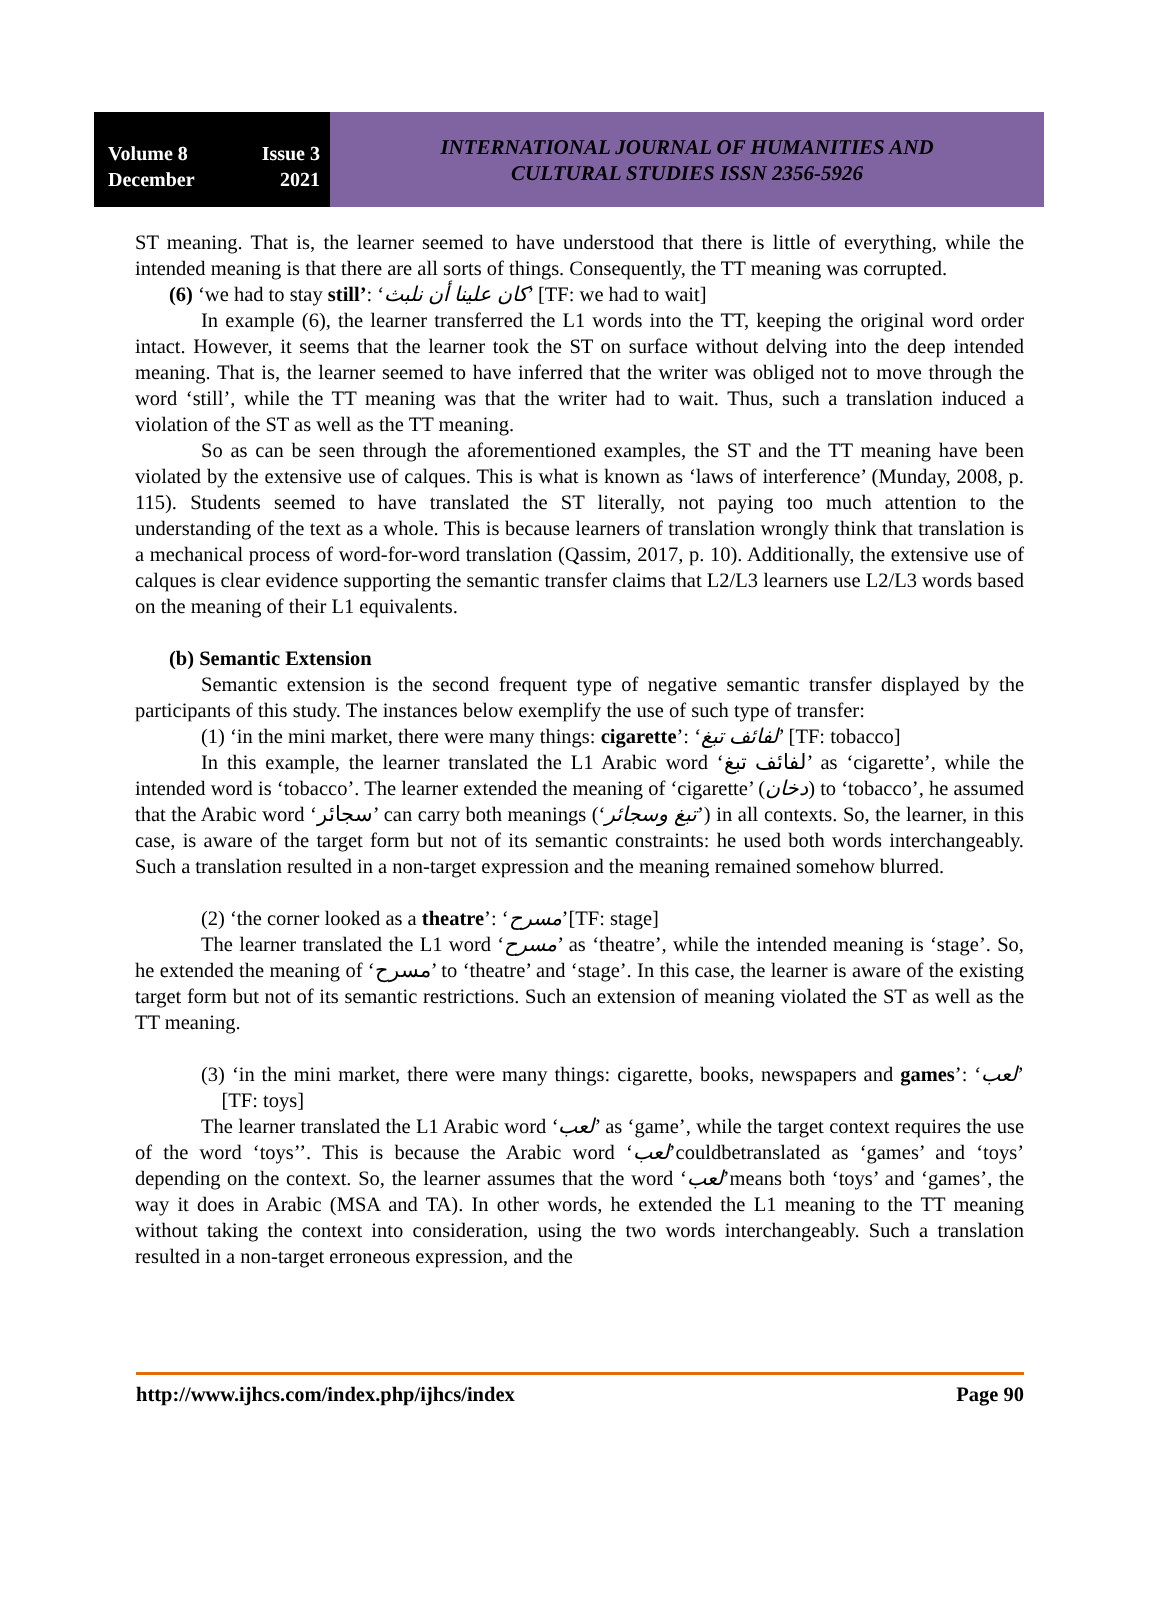Volume 8 Issue 3
December 2021
INTERNATIONAL JOURNAL OF HUMANITIES AND
CULTURAL STUDIES ISSN 2356-5926
ST meaning. That is, the learner seemed to have understood that there is little of everything, while the intended meaning is that there are all sorts of things. Consequently, the TT meaning was corrupted.
(6) ‘we had to stay still’: ‘كان علينا أن نلبث’ [TF: we had to wait]
In example (6), the learner transferred the L1 words into the TT, keeping the original word order intact. However, it seems that the learner took the ST on surface without delving into the deep intended meaning. That is, the learner seemed to have inferred that the writer was obliged not to move through the word ‘still’, while the TT meaning was that the writer had to wait. Thus, such a translation induced a violation of the ST as well as the TT meaning.
So as can be seen through the aforementioned examples, the ST and the TT meaning have been violated by the extensive use of calques. This is what is known as ‘laws of interference’ (Munday, 2008, p. 115). Students seemed to have translated the ST literally, not paying too much attention to the understanding of the text as a whole. This is because learners of translation wrongly think that translation is a mechanical process of word-for-word translation (Qassim, 2017, p. 10). Additionally, the extensive use of calques is clear evidence supporting the semantic transfer claims that L2/L3 learners use L2/L3 words based on the meaning of their L1 equivalents.
(b) Semantic Extension
Semantic extension is the second frequent type of negative semantic transfer displayed by the participants of this study. The instances below exemplify the use of such type of transfer:
(1) ‘in the mini market, there were many things: cigarette’: ‘لفائف تبغ’ [TF: tobacco]
In this example, the learner translated the L1 Arabic word ‘لفائف تبغ’ as ‘cigarette’, while the intended word is ‘tobacco’. The learner extended the meaning of ‘cigarette’ (دخان) to ‘tobacco’, he assumed that the Arabic word ‘سجائر’ can carry both meanings (‘تبغ وسجائر’) in all contexts. So, the learner, in this case, is aware of the target form but not of its semantic constraints: he used both words interchangeably. Such a translation resulted in a non-target expression and the meaning remained somehow blurred.
(2) ‘the corner looked as a theatre’: ‘مسرح’[TF: stage]
The learner translated the L1 word ‘مسرح’ as ‘theatre’, while the intended meaning is ‘stage’. So, he extended the meaning of ‘مسرح’ to ‘theatre’ and ‘stage’. In this case, the learner is aware of the existing target form but not of its semantic restrictions. Such an extension of meaning violated the ST as well as the TT meaning.
(3) ‘in the mini market, there were many things: cigarette, books, newspapers and games’: ‘لعب’ [TF: toys]
The learner translated the L1 Arabic word ‘لعب’ as ‘game’, while the target context requires the use of the word ‘toys’’. This is because the Arabic word ‘لعب’couldbetranslated as ‘games’ and ‘toys’ depending on the context. So, the learner assumes that the word ‘لعب’means both ‘toys’ and ‘games’, the way it does in Arabic (MSA and TA). In other words, he extended the L1 meaning to the TT meaning without taking the context into consideration, using the two words interchangeably. Such a translation resulted in a non-target erroneous expression, and the
http://www.ijhcs.com/index.php/ijhcs/index Page 90